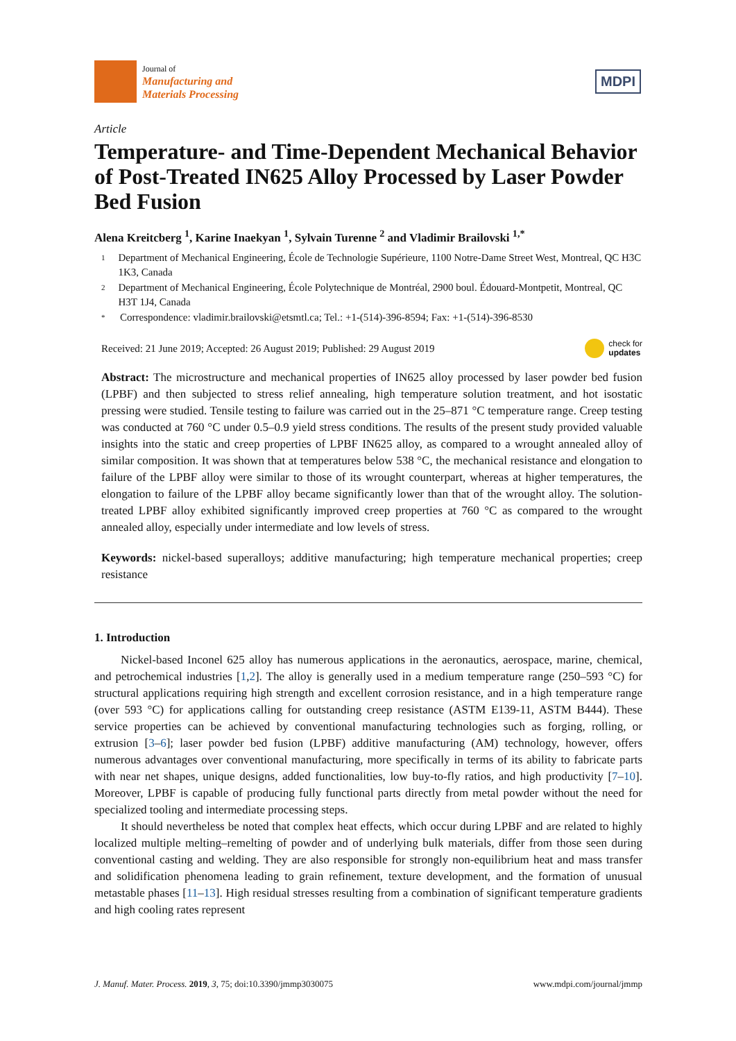Journal of
Manufacturing and
Materials Processing
MDPI
Article
Temperature- and Time-Dependent Mechanical Behavior of Post-Treated IN625 Alloy Processed by Laser Powder Bed Fusion
Alena Kreitcberg <sup>1</sup>, Karine Inaekyan <sup>1</sup>, Sylvain Turenne <sup>2</sup> and Vladimir Brailovski <sup>1,*</sup>
1 Department of Mechanical Engineering, École de Technologie Supérieure, 1100 Notre-Dame Street West, Montreal, QC H3C 1K3, Canada
2 Department of Mechanical Engineering, École Polytechnique de Montréal, 2900 boul. Édouard-Montpetit, Montreal, QC H3T 1J4, Canada
* Correspondence: vladimir.brailovski@etsmtl.ca; Tel.: +1-(514)-396-8594; Fax: +1-(514)-396-8530
Received: 21 June 2019; Accepted: 26 August 2019; Published: 29 August 2019 check for
updates
Abstract: The microstructure and mechanical properties of IN625 alloy processed by laser powder bed fusion (LPBF) and then subjected to stress relief annealing, high temperature solution treatment, and hot isostatic pressing were studied. Tensile testing to failure was carried out in the 25–871 °C temperature range. Creep testing was conducted at 760 °C under 0.5–0.9 yield stress conditions. The results of the present study provided valuable insights into the static and creep properties of LPBF IN625 alloy, as compared to a wrought annealed alloy of similar composition. It was shown that at temperatures below 538 °C, the mechanical resistance and elongation to failure of the LPBF alloy were similar to those of its wrought counterpart, whereas at higher temperatures, the elongation to failure of the LPBF alloy became significantly lower than that of the wrought alloy. The solution-treated LPBF alloy exhibited significantly improved creep properties at 760 °C as compared to the wrought annealed alloy, especially under intermediate and low levels of stress.
Keywords: nickel-based superalloys; additive manufacturing; high temperature mechanical properties; creep resistance
1. Introduction
Nickel-based Inconel 625 alloy has numerous applications in the aeronautics, aerospace, marine, chemical, and petrochemical industries [1,2]. The alloy is generally used in a medium temperature range (250–593 °C) for structural applications requiring high strength and excellent corrosion resistance, and in a high temperature range (over 593 °C) for applications calling for outstanding creep resistance (ASTM E139-11, ASTM B444). These service properties can be achieved by conventional manufacturing technologies such as forging, rolling, or extrusion [3–6]; laser powder bed fusion (LPBF) additive manufacturing (AM) technology, however, offers numerous advantages over conventional manufacturing, more specifically in terms of its ability to fabricate parts with near net shapes, unique designs, added functionalities, low buy-to-fly ratios, and high productivity [7–10]. Moreover, LPBF is capable of producing fully functional parts directly from metal powder without the need for specialized tooling and intermediate processing steps.
It should nevertheless be noted that complex heat effects, which occur during LPBF and are related to highly localized multiple melting–remelting of powder and of underlying bulk materials, differ from those seen during conventional casting and welding. They are also responsible for strongly non-equilibrium heat and mass transfer and solidification phenomena leading to grain refinement, texture development, and the formation of unusual metastable phases [11–13]. High residual stresses resulting from a combination of significant temperature gradients and high cooling rates represent
J. Manuf. Mater. Process. 2019, 3, 75; doi:10.3390/jmmp3030075 www.mdpi.com/journal/jmmp